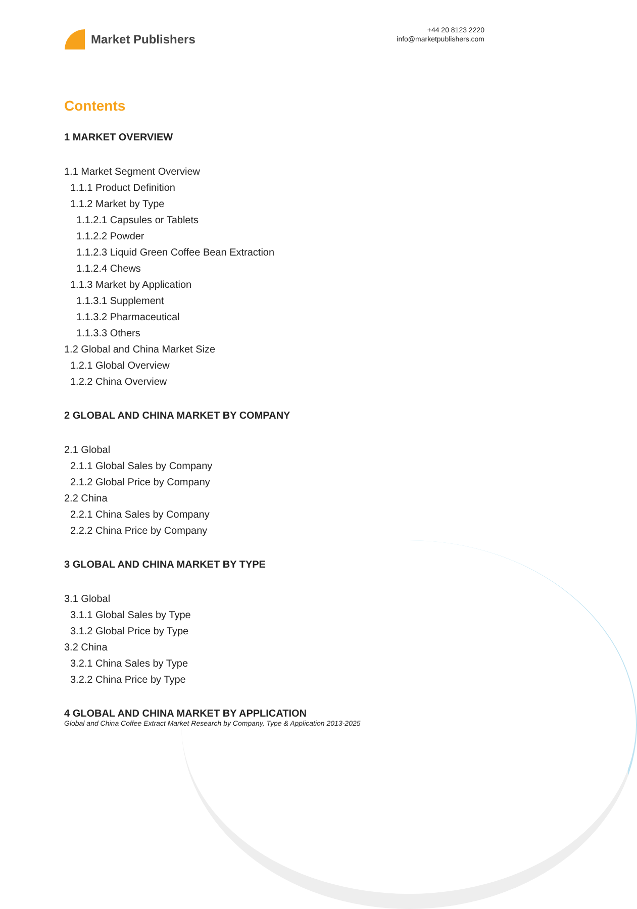Market Publishers
+44 20 8123 2220
info@marketpublishers.com
Contents
1 MARKET OVERVIEW
1.1 Market Segment Overview
1.1.1 Product Definition
1.1.2 Market by Type
1.1.2.1 Capsules or Tablets
1.1.2.2 Powder
1.1.2.3 Liquid Green Coffee Bean Extraction
1.1.2.4 Chews
1.1.3 Market by Application
1.1.3.1 Supplement
1.1.3.2 Pharmaceutical
1.1.3.3 Others
1.2 Global and China Market Size
1.2.1 Global Overview
1.2.2 China Overview
2 GLOBAL AND CHINA MARKET BY COMPANY
2.1 Global
2.1.1 Global Sales by Company
2.1.2 Global Price by Company
2.2 China
2.2.1 China Sales by Company
2.2.2 China Price by Company
3 GLOBAL AND CHINA MARKET BY TYPE
3.1 Global
3.1.1 Global Sales by Type
3.1.2 Global Price by Type
3.2 China
3.2.1 China Sales by Type
3.2.2 China Price by Type
4 GLOBAL AND CHINA MARKET BY APPLICATION
Global and China Coffee Extract Market Research by Company, Type & Application 2013-2025